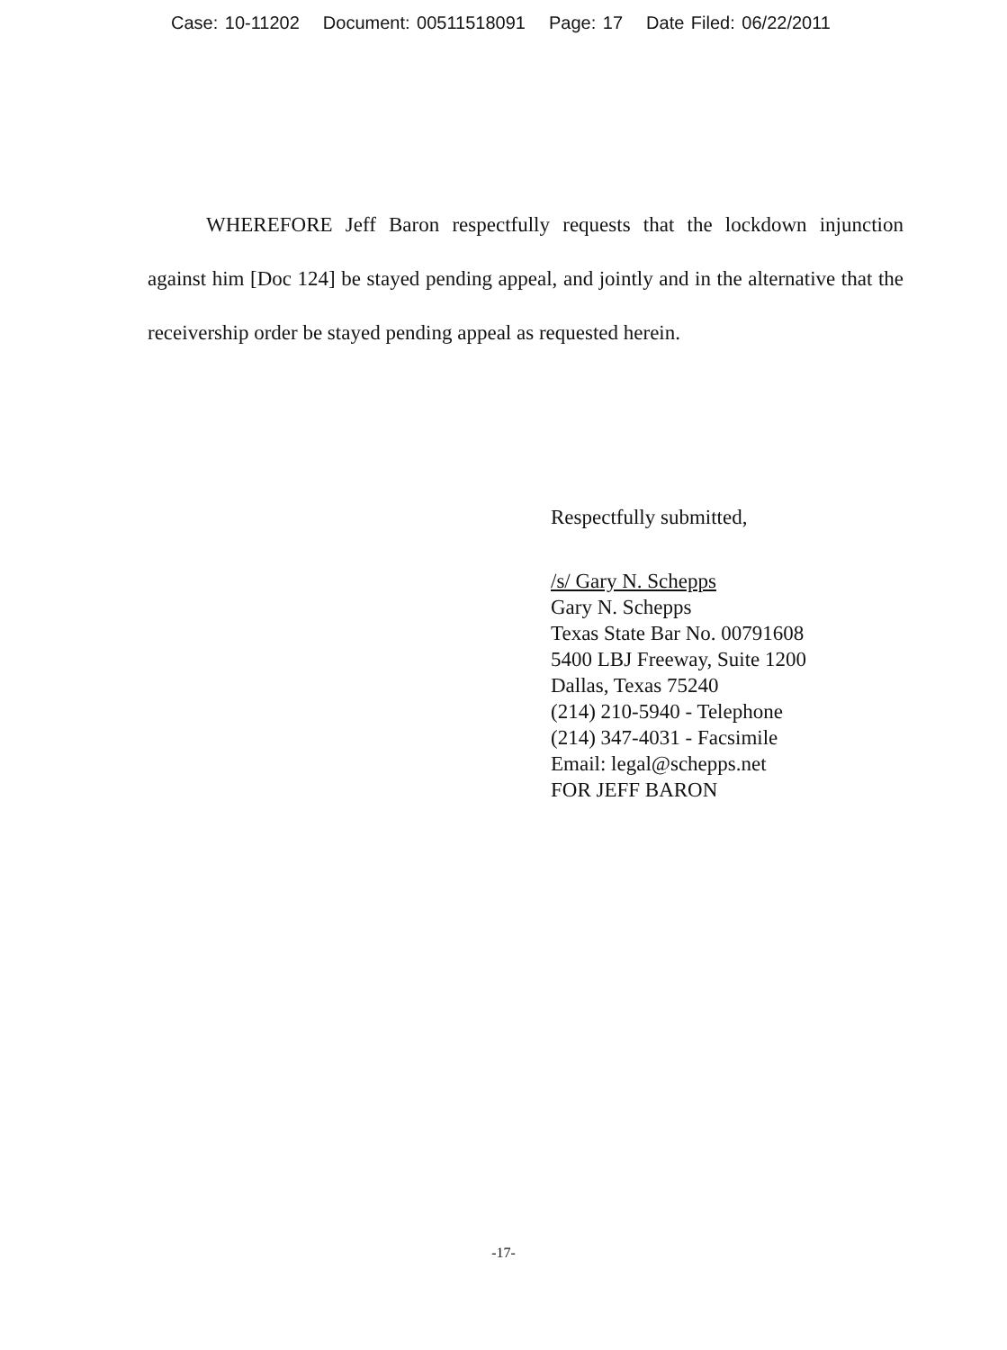Case: 10-11202 Document: 00511518091 Page: 17 Date Filed: 06/22/2011
WHEREFORE Jeff Baron respectfully requests that the lockdown injunction against him [Doc 124] be stayed pending appeal, and jointly and in the alternative that the receivership order be stayed pending appeal as requested herein.
Respectfully submitted,
/s/ Gary N. Schepps
Gary N. Schepps
Texas State Bar No. 00791608
5400 LBJ Freeway, Suite 1200
Dallas, Texas 75240
(214) 210-5940 - Telephone
(214) 347-4031 - Facsimile
Email: legal@schepps.net
FOR JEFF BARON
-17-